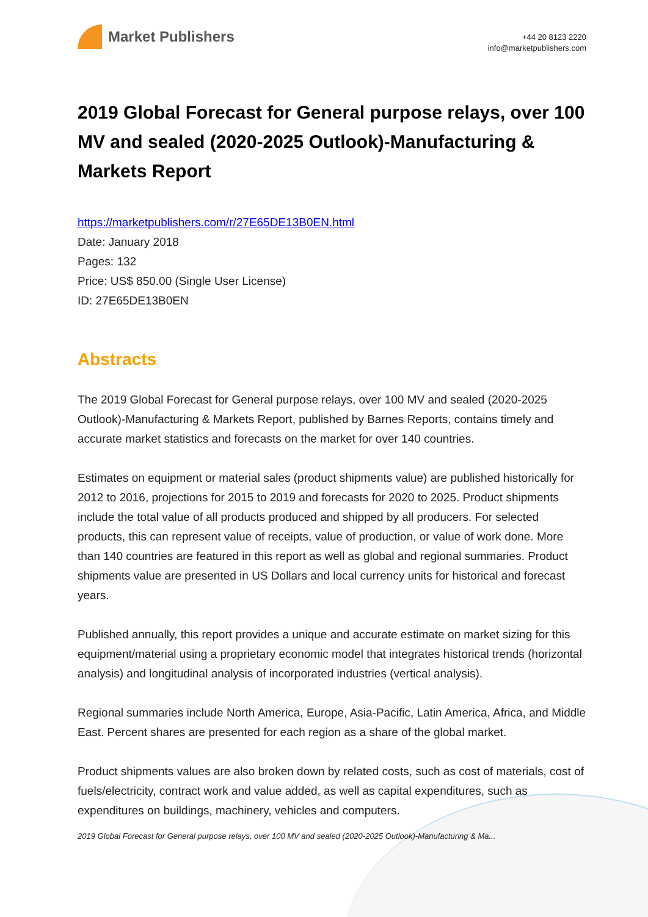Market Publishers
+44 20 8123 2220
info@marketpublishers.com
2019 Global Forecast for General purpose relays, over 100 MV and sealed (2020-2025 Outlook)-Manufacturing & Markets Report
https://marketpublishers.com/r/27E65DE13B0EN.html
Date: January 2018
Pages: 132
Price: US$ 850.00 (Single User License)
ID: 27E65DE13B0EN
Abstracts
The 2019 Global Forecast for General purpose relays, over 100 MV and sealed (2020-2025 Outlook)-Manufacturing & Markets Report, published by Barnes Reports, contains timely and accurate market statistics and forecasts on the market for over 140 countries.
Estimates on equipment or material sales (product shipments value) are published historically for 2012 to 2016, projections for 2015 to 2019 and forecasts for 2020 to 2025. Product shipments include the total value of all products produced and shipped by all producers. For selected products, this can represent value of receipts, value of production, or value of work done. More than 140 countries are featured in this report as well as global and regional summaries. Product shipments value are presented in US Dollars and local currency units for historical and forecast years.
Published annually, this report provides a unique and accurate estimate on market sizing for this equipment/material using a proprietary economic model that integrates historical trends (horizontal analysis) and longitudinal analysis of incorporated industries (vertical analysis).
Regional summaries include North America, Europe, Asia-Pacific, Latin America, Africa, and Middle East. Percent shares are presented for each region as a share of the global market.
Product shipments values are also broken down by related costs, such as cost of materials, cost of fuels/electricity, contract work and value added, as well as capital expenditures, such as expenditures on buildings, machinery, vehicles and computers.
2019 Global Forecast for General purpose relays, over 100 MV and sealed (2020-2025 Outlook)-Manufacturing & Ma...